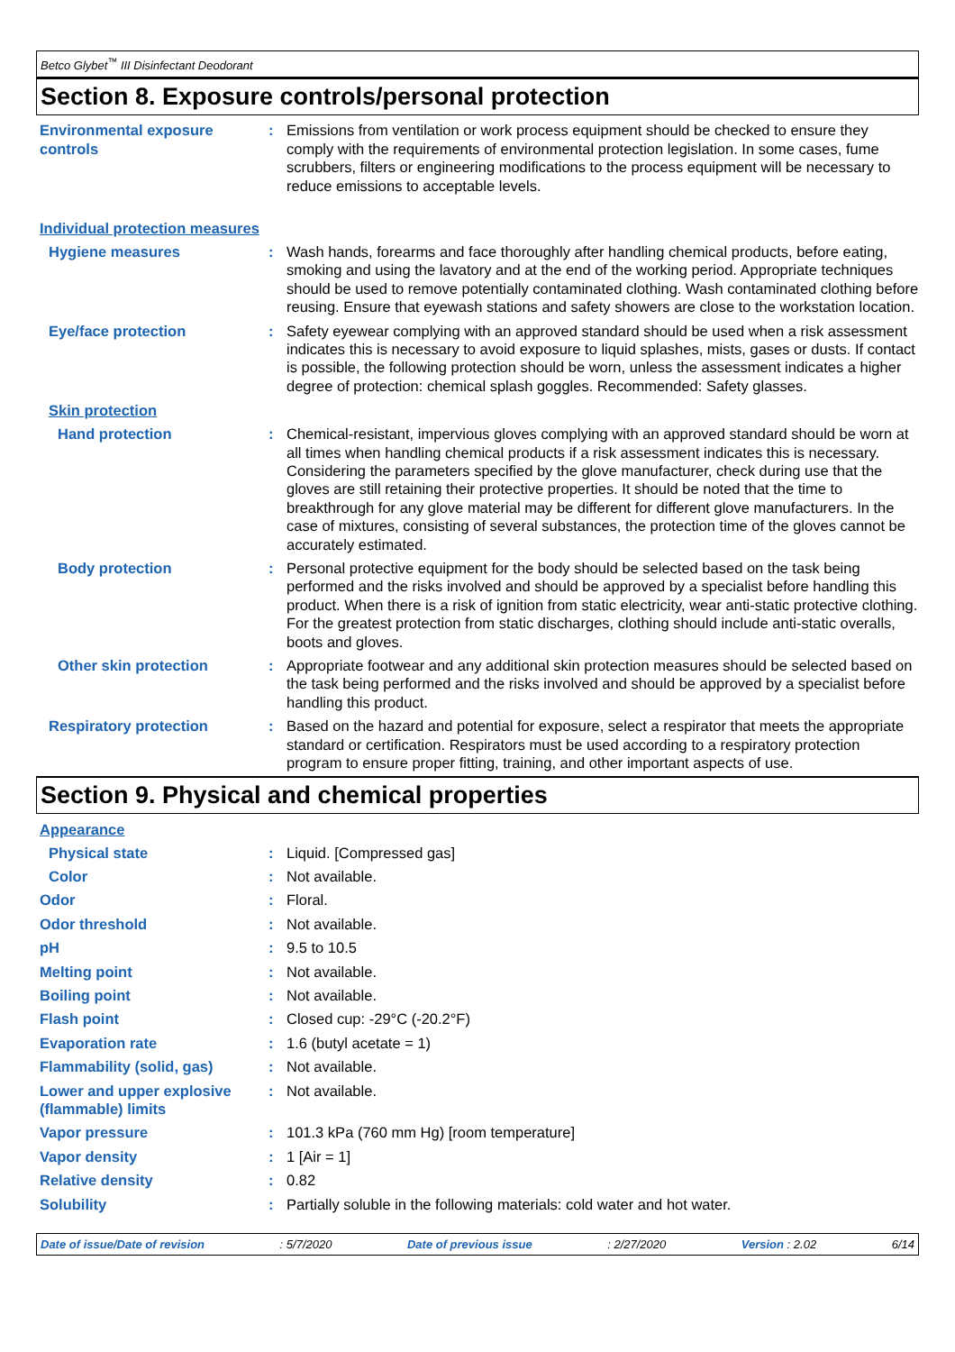Betco Glybet<sup>™</sup> III Disinfectant Deodorant
Section 8. Exposure controls/personal protection
Environmental exposure controls
: Emissions from ventilation or work process equipment should be checked to ensure they comply with the requirements of environmental protection legislation. In some cases, fume scrubbers, filters or engineering modifications to the process equipment will be necessary to reduce emissions to acceptable levels.
Individual protection measures
Hygiene measures : Wash hands, forearms and face thoroughly after handling chemical products, before eating, smoking and using the lavatory and at the end of the working period. Appropriate techniques should be used to remove potentially contaminated clothing. Wash contaminated clothing before reusing. Ensure that eyewash stations and safety showers are close to the workstation location.
Eye/face protection : Safety eyewear complying with an approved standard should be used when a risk assessment indicates this is necessary to avoid exposure to liquid splashes, mists, gases or dusts. If contact is possible, the following protection should be worn, unless the assessment indicates a higher degree of protection: chemical splash goggles. Recommended: Safety glasses.
Skin protection
Hand protection : Chemical-resistant, impervious gloves complying with an approved standard should be worn at all times when handling chemical products if a risk assessment indicates this is necessary. Considering the parameters specified by the glove manufacturer, check during use that the gloves are still retaining their protective properties. It should be noted that the time to breakthrough for any glove material may be different for different glove manufacturers. In the case of mixtures, consisting of several substances, the protection time of the gloves cannot be accurately estimated.
Body protection : Personal protective equipment for the body should be selected based on the task being performed and the risks involved and should be approved by a specialist before handling this product. When there is a risk of ignition from static electricity, wear anti-static protective clothing. For the greatest protection from static discharges, clothing should include anti-static overalls, boots and gloves.
Other skin protection : Appropriate footwear and any additional skin protection measures should be selected based on the task being performed and the risks involved and should be approved by a specialist before handling this product.
Respiratory protection : Based on the hazard and potential for exposure, select a respirator that meets the appropriate standard or certification. Respirators must be used according to a respiratory protection program to ensure proper fitting, training, and other important aspects of use.
Section 9. Physical and chemical properties
Appearance
Physical state : Liquid. [Compressed gas]
Color : Not available.
Odor : Floral.
Odor threshold : Not available.
pH : 9.5 to 10.5
Melting point : Not available.
Boiling point : Not available.
Flash point : Closed cup: -29°C (-20.2°F)
Evaporation rate : 1.6 (butyl acetate = 1)
Flammability (solid, gas) : Not available.
Lower and upper explosive (flammable) limits
: Not available.
Vapor pressure : 101.3 kPa (760 mm Hg) [room temperature]
Vapor density : 1 [Air = 1]
Relative density : 0.82
Solubility : Partially soluble in the following materials: cold water and hot water.
Date of issue/Date of revision: 5/7/2020 Date of previous issue: 2/27/2020 Version : 2.02 6/14